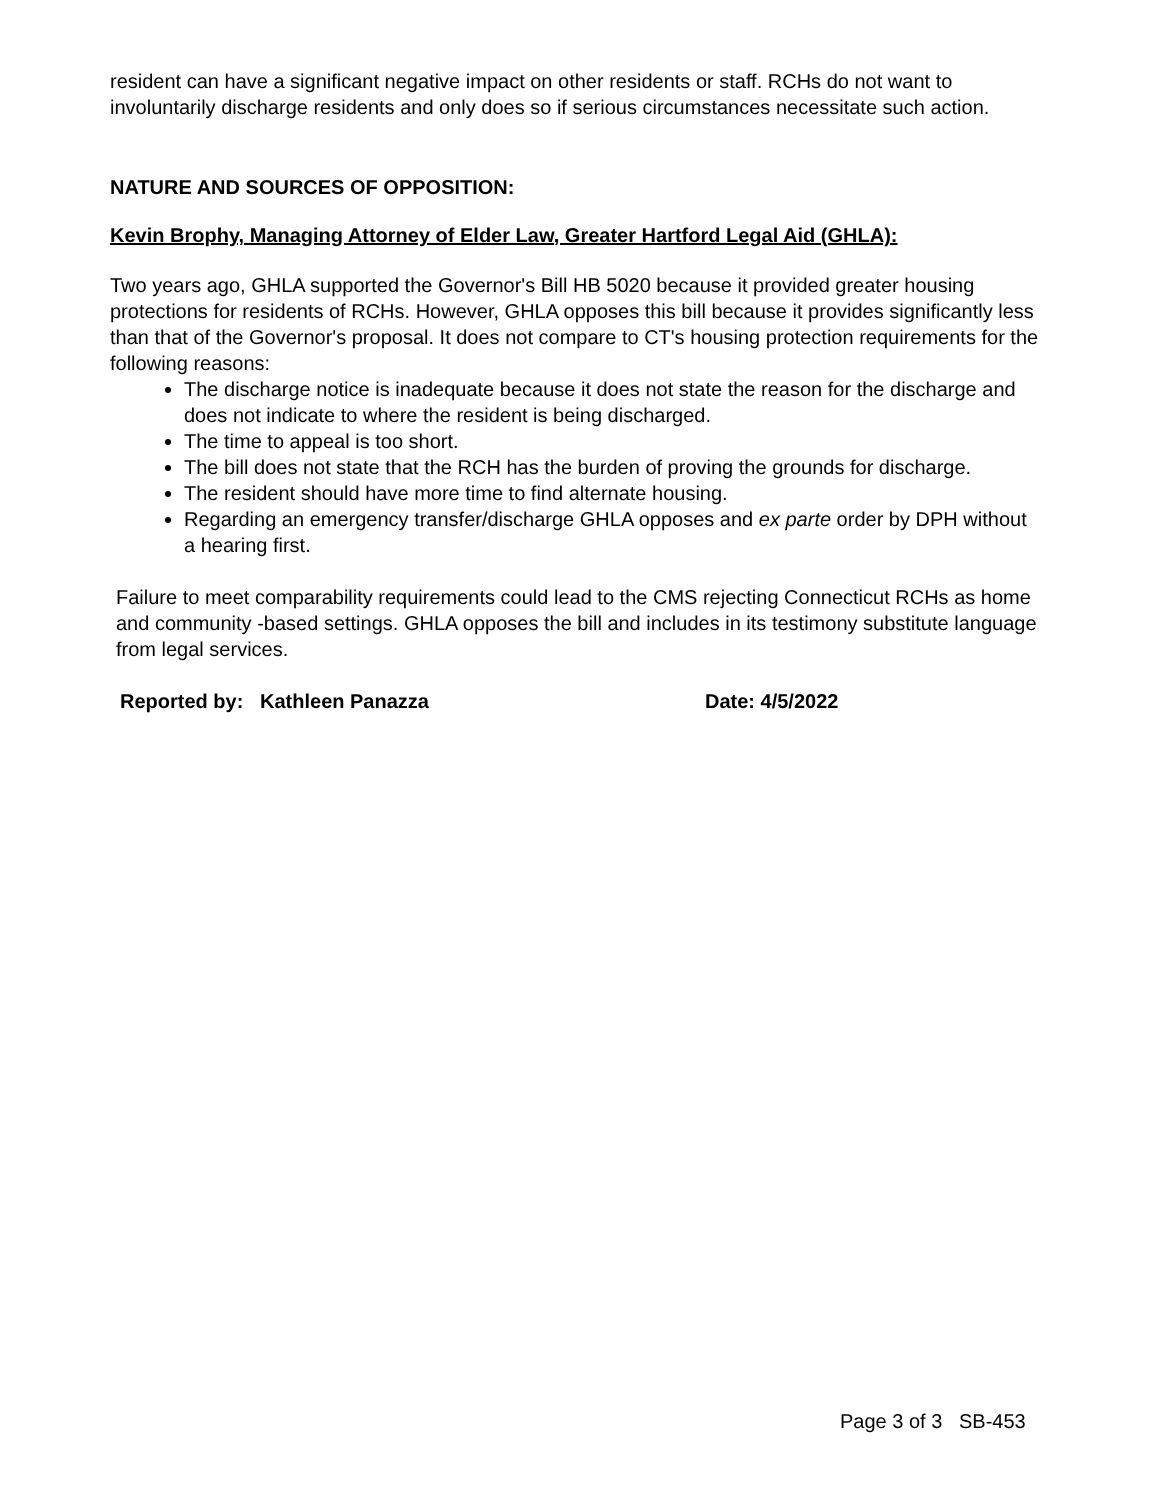resident can have a significant negative impact on other residents or staff. RCHs do not want to involuntarily discharge residents and only does so if serious circumstances necessitate such action.
NATURE AND SOURCES OF OPPOSITION:
Kevin Brophy, Managing Attorney of Elder Law, Greater Hartford Legal Aid (GHLA):
Two years ago, GHLA supported the Governor's Bill HB 5020 because it provided greater housing protections for residents of RCHs. However, GHLA opposes this bill because it provides significantly less than that of the Governor's proposal. It does not compare to CT's housing protection requirements for the following reasons:
The discharge notice is inadequate because it does not state the reason for the discharge and does not indicate to where the resident is being discharged.
The time to appeal is too short.
The bill does not state that the RCH has the burden of proving the grounds for discharge.
The resident should have more time to find alternate housing.
Regarding an emergency transfer/discharge GHLA opposes and ex parte order by DPH without a hearing first.
Failure to meet comparability requirements could lead to the CMS rejecting Connecticut RCHs as home and community -based settings. GHLA opposes the bill and includes in its testimony substitute language from legal services.
Reported by: Kathleen Panazza Date: 4/5/2022
Page 3 of 3 SB-453